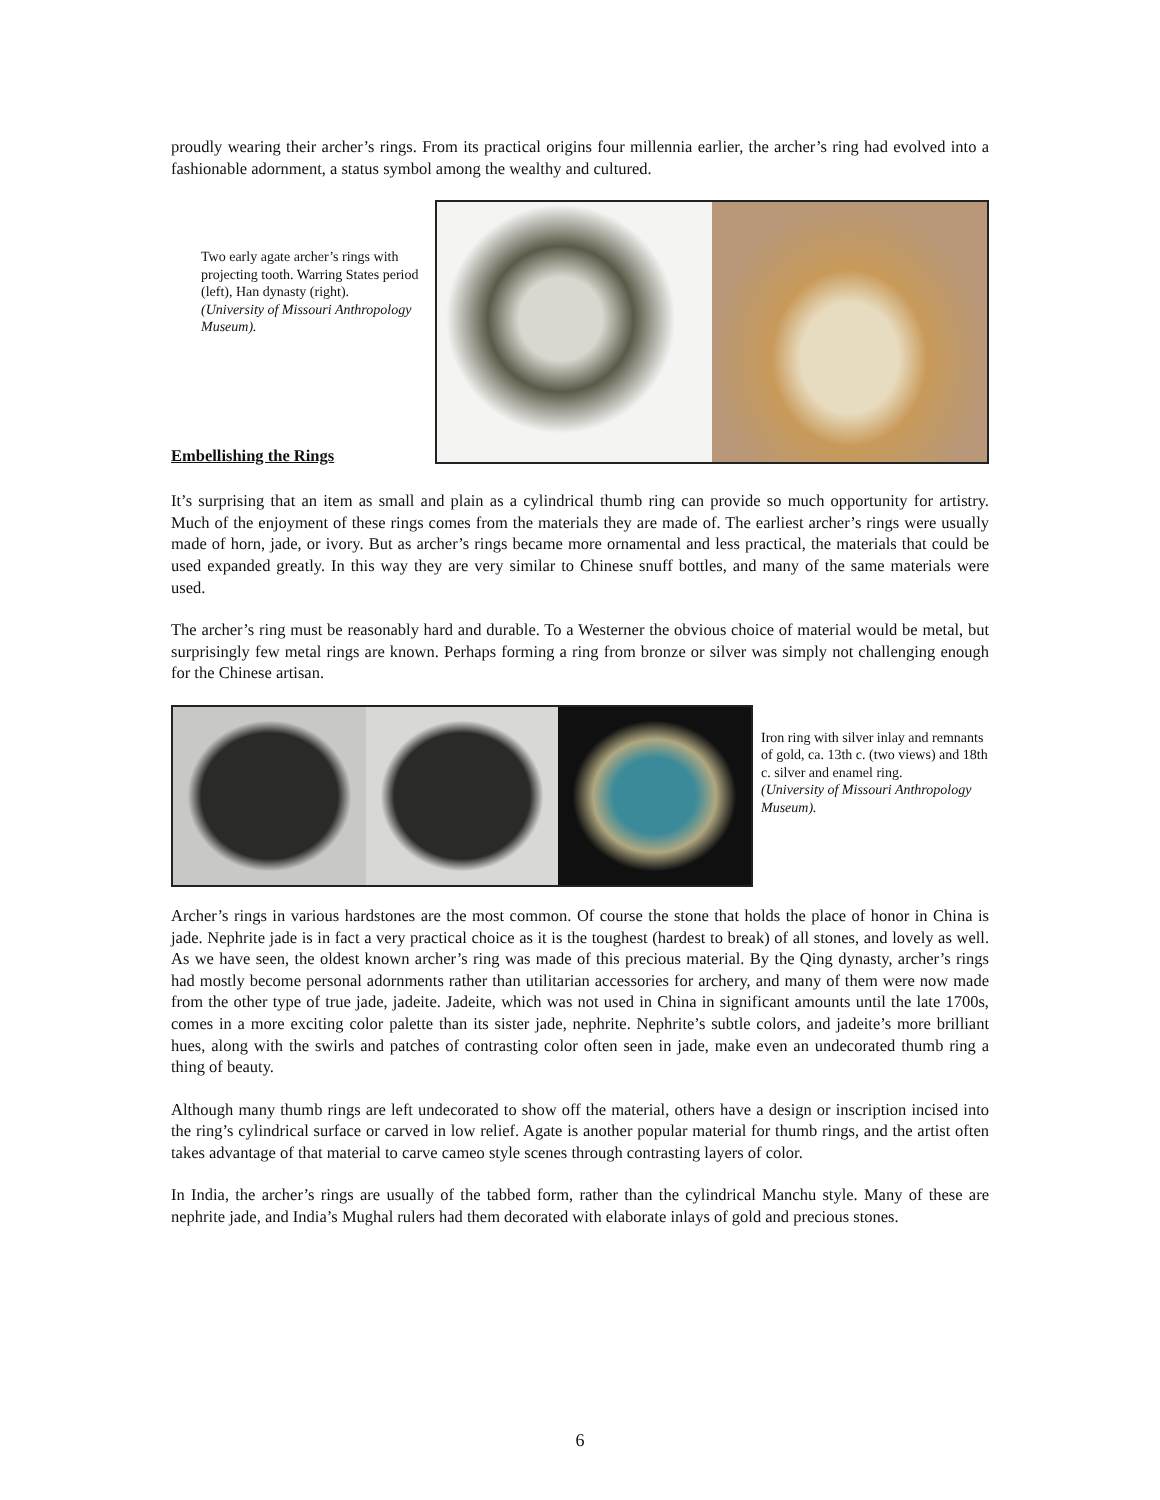proudly wearing their archer’s rings. From its practical origins four millennia earlier, the archer’s ring had evolved into a fashionable adornment, a status symbol among the wealthy and cultured.
Two early agate archer’s rings with projecting tooth. Warring States period (left), Han dynasty (right).
(University of Missouri Anthropology Museum).
Embellishing the Rings
It’s surprising that an item as small and plain as a cylindrical thumb ring can provide so much opportunity for artistry. Much of the enjoyment of these rings comes from the materials they are made of. The earliest archer’s rings were usually made of horn, jade, or ivory. But as archer’s rings became more ornamental and less practical, the materials that could be used expanded greatly. In this way they are very similar to Chinese snuff bottles, and many of the same materials were used.
The archer’s ring must be reasonably hard and durable. To a Westerner the obvious choice of material would be metal, but surprisingly few metal rings are known. Perhaps forming a ring from bronze or silver was simply not challenging enough for the Chinese artisan.
Iron ring with silver inlay and remnants of gold, ca. 13th c. (two views) and 18th c. silver and enamel ring.
(University of Missouri Anthropology Museum).
Archer’s rings in various hardstones are the most common. Of course the stone that holds the place of honor in China is jade. Nephrite jade is in fact a very practical choice as it is the toughest (hardest to break) of all stones, and lovely as well. As we have seen, the oldest known archer’s ring was made of this precious material. By the Qing dynasty, archer’s rings had mostly become personal adornments rather than utilitarian accessories for archery, and many of them were now made from the other type of true jade, jadeite. Jadeite, which was not used in China in significant amounts until the late 1700s, comes in a more exciting color palette than its sister jade, nephrite. Nephrite’s subtle colors, and jadeite’s more brilliant hues, along with the swirls and patches of contrasting color often seen in jade, make even an undecorated thumb ring a thing of beauty.
Although many thumb rings are left undecorated to show off the material, others have a design or inscription incised into the ring’s cylindrical surface or carved in low relief. Agate is another popular material for thumb rings, and the artist often takes advantage of that material to carve cameo style scenes through contrasting layers of color.
In India, the archer’s rings are usually of the tabbed form, rather than the cylindrical Manchu style. Many of these are nephrite jade, and India’s Mughal rulers had them decorated with elaborate inlays of gold and precious stones.
6